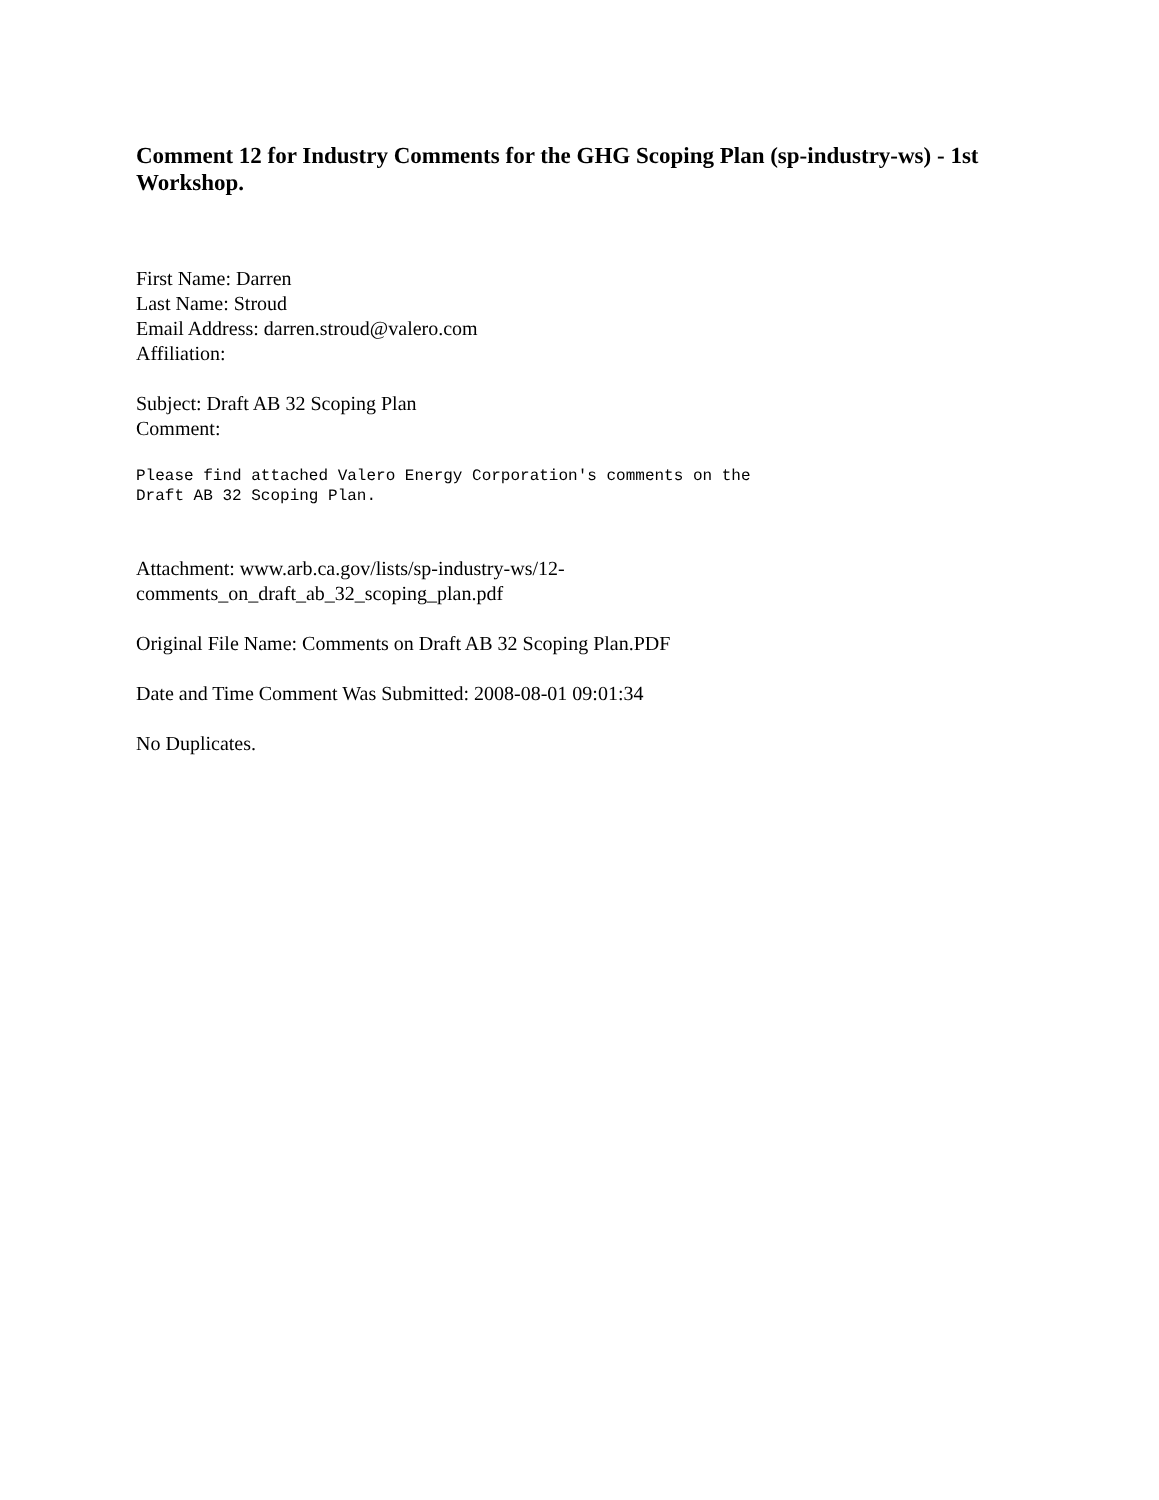Comment 12 for Industry Comments for the GHG Scoping Plan (sp-industry-ws) - 1st Workshop.
First Name: Darren
Last Name: Stroud
Email Address: darren.stroud@valero.com
Affiliation:
Subject: Draft AB 32 Scoping Plan
Comment:
Please find attached Valero Energy Corporation's comments on the
Draft AB 32 Scoping Plan.
Attachment: www.arb.ca.gov/lists/sp-industry-ws/12-
comments_on_draft_ab_32_scoping_plan.pdf
Original File Name: Comments on Draft AB 32 Scoping Plan.PDF
Date and Time Comment Was Submitted: 2008-08-01 09:01:34
No Duplicates.